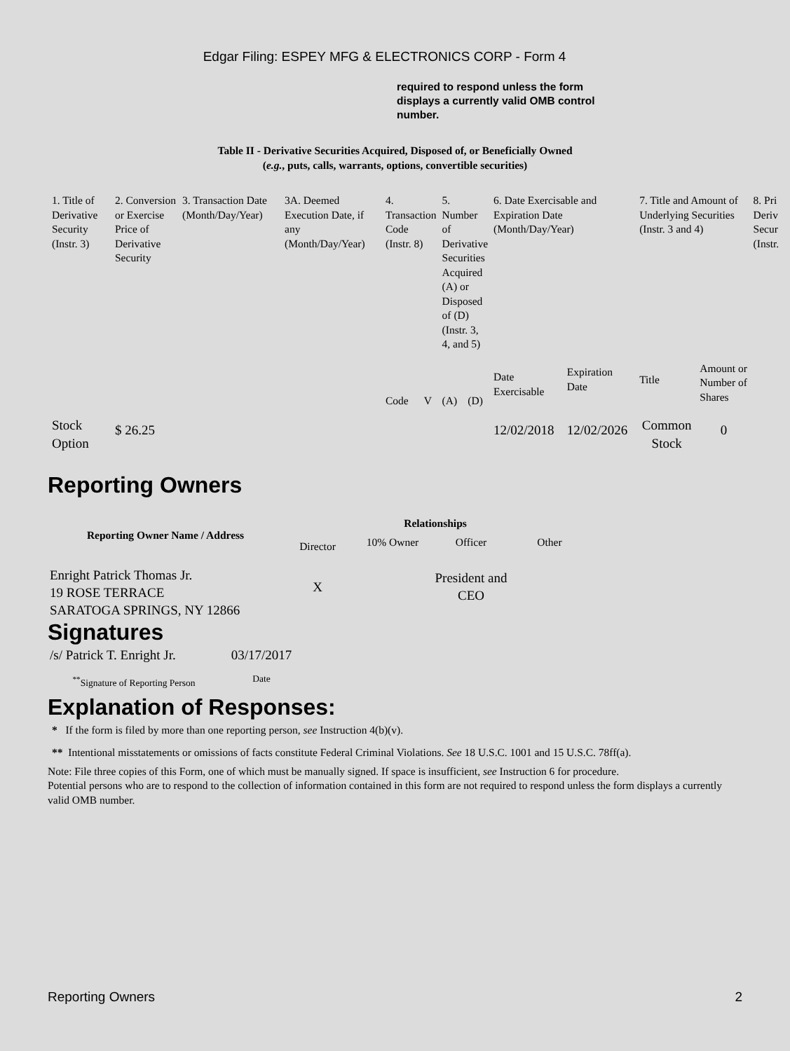Edgar Filing: ESPEY MFG & ELECTRONICS CORP - Form 4
required to respond unless the form displays a currently valid OMB control number.
Table II - Derivative Securities Acquired, Disposed of, or Beneficially Owned
(e.g., puts, calls, warrants, options, convertible securities)
| 1. Title of Derivative Security (Instr. 3) | 2. Conversion or Exercise Price of Derivative Security | 3. Transaction Date (Month/Day/Year) | 3A. Deemed Execution Date, if any (Month/Day/Year) | 4. Transaction Code (Instr. 8) | | 5. Number of Derivative Securities Acquired (A) or Disposed of (D) (Instr. 3, 4, and 5) | | 6. Date Exercisable and Expiration Date (Month/Day/Year) | | 7. Title and Amount of Underlying Securities (Instr. 3 and 4) | | 8. Pri Deriv Secur (Instr. |
| | | | | Code | V | (A) | (D) | Date Exercisable | Expiration Date | Title | Amount or Number of Shares | |
| Stock Option | $ 26.25 | | | | | | | 12/02/2018 | 12/02/2026 | Common Stock | 0 | |
Reporting Owners
| Reporting Owner Name / Address | Relationships | | | |
| --- | --- | --- | --- | --- |
| | Director | 10% Owner | Officer | Other |
| Enright Patrick Thomas Jr. 19 ROSE TERRACE SARATOGA SPRINGS, NY 12866 | X | | President and CEO | |
Signatures
| /s/ Patrick T. Enright Jr. | 03/17/2017 |
| <sup>**</sup> Signature of Reporting Person | Date |
Explanation of Responses:
* If the form is filed by more than one reporting person, see Instruction 4(b)(v).
** Intentional misstatements or omissions of facts constitute Federal Criminal Violations. See 18 U.S.C. 1001 and 15 U.S.C. 78ff(a).
Note: File three copies of this Form, one of which must be manually signed. If space is insufficient, see Instruction 6 for procedure.
Potential persons who are to respond to the collection of information contained in this form are not required to respond unless the form displays a currently valid OMB number.
Reporting Owners 2